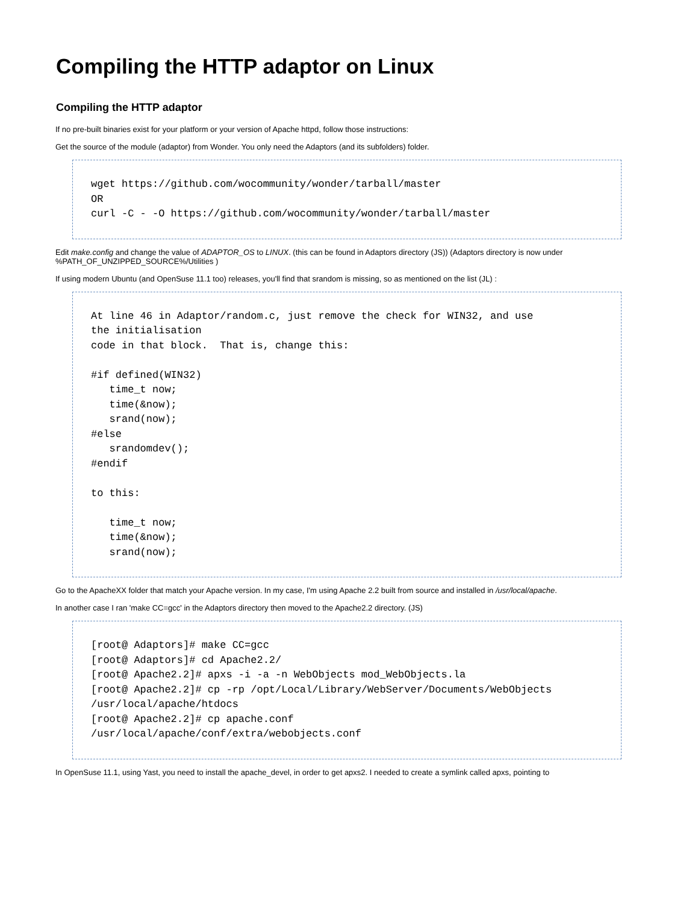Compiling the HTTP adaptor on Linux
Compiling the HTTP adaptor
If no pre-built binaries exist for your platform or your version of Apache httpd, follow those instructions:
Get the source of the module (adaptor) from Wonder. You only need the Adaptors (and its subfolders) folder.
wget https://github.com/wocommunity/wonder/tarball/master
OR
curl -C - -O https://github.com/wocommunity/wonder/tarball/master
Edit make.config and change the value of ADAPTOR_OS to LINUX. (this can be found in Adaptors directory (JS)) (Adaptors directory is now under %PATH_OF_UNZIPPED_SOURCE%/Utilities )
If using modern Ubuntu (and OpenSuse 11.1 too) releases, you'll find that srandom is missing, so as mentioned on the list (JL) :
At line 46 in Adaptor/random.c, just remove the check for WIN32, and use
the initialisation
code in that block.  That is, change this:

#if defined(WIN32)
   time_t now;
   time(&now);
   srand(now);
#else
   srandomdev();
#endif

to this:

   time_t now;
   time(&now);
   srand(now);
Go to the ApacheXX folder that match your Apache version. In my case, I'm using Apache 2.2 built from source and installed in /usr/local/apache.
In another case I ran 'make CC=gcc' in the Adaptors directory then moved to the Apache2.2 directory. (JS)
[root@ Adaptors]# make CC=gcc
[root@ Adaptors]# cd Apache2.2/
[root@ Apache2.2]# apxs -i -a -n WebObjects mod_WebObjects.la
[root@ Apache2.2]# cp -rp /opt/Local/Library/WebServer/Documents/WebObjects
/usr/local/apache/htdocs
[root@ Apache2.2]# cp apache.conf
/usr/local/apache/conf/extra/webobjects.conf
In OpenSuse 11.1, using Yast, you need to install the apache_devel, in order to get apxs2. I needed to create a symlink called apxs, pointing to